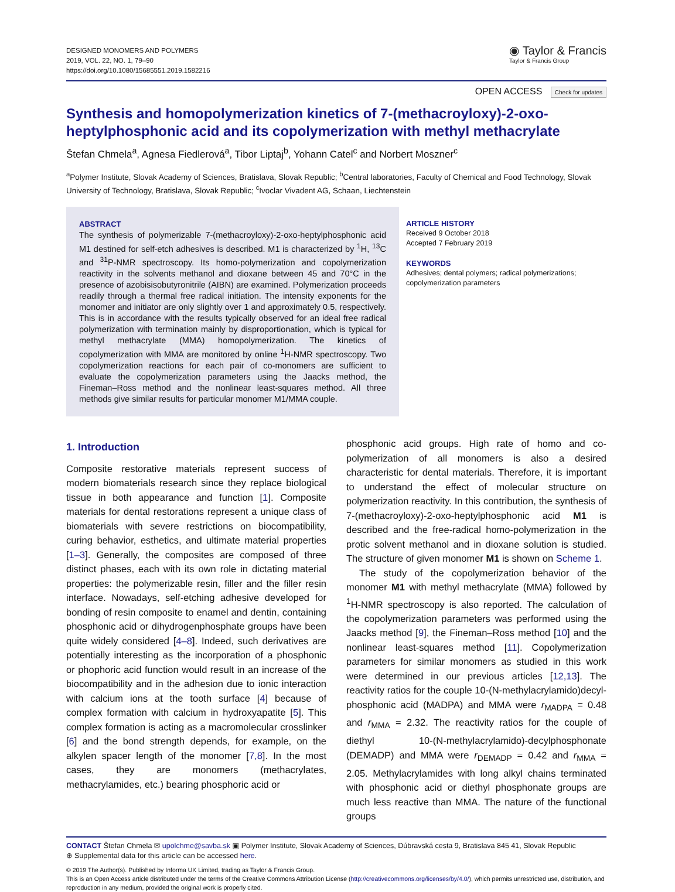DESIGNED MONOMERS AND POLYMERS
2019, VOL. 22, NO. 1, 79–90
https://doi.org/10.1080/15685551.2019.1582216
◉ Taylor & Francis
Taylor & Francis Group
OPEN ACCESS Check for updates
Synthesis and homopolymerization kinetics of 7-(methacroyloxy)-2-oxo-heptylphosphonic acid and its copolymerization with methyl methacrylate
Štefan Chmela<sup>a</sup>, Agnesa Fiedlerová<sup>a</sup>, Tibor Liptaj<sup>b</sup>, Yohann Catel<sup>c</sup> and Norbert Moszner<sup>c</sup>
<sup>a</sup> Polymer Institute, Slovak Academy of Sciences, Bratislava, Slovak Republic; <sup>b</sup>Central laboratories, Faculty of Chemical and Food Technology, Slovak University of Technology, Bratislava, Slovak Republic; <sup>c</sup>Ivoclar Vivadent AG, Schaan, Liechtenstein
ABSTRACT
The synthesis of polymerizable 7-(methacroyloxy)-2-oxo-heptylphosphonic acid M1 destined for self-etch adhesives is described. M1 is characterized by <sup>1</sup>H, <sup>13</sup>C and <sup>31</sup>P-NMR spectroscopy. Its homo-polymerization and copolymerization reactivity in the solvents methanol and dioxane between 45 and 70°C in the presence of azobisisobutyronitrile (AIBN) are examined. Polymerization proceeds readily through a thermal free radical initiation. The intensity exponents for the monomer and initiator are only slightly over 1 and approximately 0.5, respectively. This is in accordance with the results typically observed for an ideal free radical polymerization with termination mainly by disproportionation, which is typical for methyl methacrylate (MMA) homopolymerization. The kinetics of copolymerization with MMA are monitored by online <sup>1</sup>H-NMR spectroscopy. Two copolymerization reactions for each pair of co-monomers are sufficient to evaluate the copolymerization parameters using the Jaacks method, the Fineman–Ross method and the nonlinear least-squares method. All three methods give similar results for particular monomer M1/MMA couple.
ARTICLE HISTORY
Received 9 October 2018
Accepted 7 February 2019
KEYWORDS
Adhesives; dental polymers; radical polymerizations; copolymerization parameters
1. Introduction
Composite restorative materials represent success of modern biomaterials research since they replace biological tissue in both appearance and function [1]. Composite materials for dental restorations represent a unique class of biomaterials with severe restrictions on biocompatibility, curing behavior, esthetics, and ultimate material properties [1–3]. Generally, the composites are composed of three distinct phases, each with its own role in dictating material properties: the polymerizable resin, filler and the filler resin interface. Nowadays, self-etching adhesive developed for bonding of resin composite to enamel and dentin, containing phosphonic acid or dihydrogenphosphate groups have been quite widely considered [4–8]. Indeed, such derivatives are potentially interesting as the incorporation of a phosphonic or phophoric acid function would result in an increase of the biocompatibility and in the adhesion due to ionic interaction with calcium ions at the tooth surface [4] because of complex formation with calcium in hydroxyapatite [5]. This complex formation is acting as a macromolecular crosslinker [6] and the bond strength depends, for example, on the alkylen spacer length of the monomer [7,8]. In the most cases, they are monomers (methacrylates, methacrylamides, etc.) bearing phosphoric acid or
phosphonic acid groups. High rate of homo and co-polymerization of all monomers is also a desired characteristic for dental materials. Therefore, it is important to understand the effect of molecular structure on polymerization reactivity. In this contribution, the synthesis of 7-(methacroyloxy)-2-oxo-heptylphosphonic acid M1 is described and the free-radical homo-polymerization in the protic solvent methanol and in dioxane solution is studied. The structure of given monomer M1 is shown on Scheme 1.
The study of the copolymerization behavior of the monomer M1 with methyl methacrylate (MMA) followed by <sup>1</sup>H-NMR spectroscopy is also reported. The calculation of the copolymerization parameters was performed using the Jaacks method [9], the Fineman–Ross method [10] and the nonlinear least-squares method [11]. Copolymerization parameters for similar monomers as studied in this work were determined in our previous articles [12,13]. The reactivity ratios for the couple 10-(N-methylacrylamido)decyl-phosphonic acid (MADPA) and MMA were r<sub>MADPA</sub> = 0.48 and r<sub>MMA</sub> = 2.32. The reactivity ratios for the couple of diethyl 10-(N-methylacrylamido)-decylphosphonate (DEMADP) and MMA were r<sub>DEMADP</sub> = 0.42 and r<sub>MMA</sub> = 2.05. Methylacrylamides with long alkyl chains terminated with phosphonic acid or diethyl phosphonate groups are much less reactive than MMA. The nature of the functional groups
CONTACT Štefan Chmela ✉ upolchme@savba.sk ▣ Polymer Institute, Slovak Academy of Sciences, Dúbravská cesta 9, Bratislava 845 41, Slovak Republic
⊕ Supplemental data for this article can be accessed here.
© 2019 The Author(s). Published by Informa UK Limited, trading as Taylor & Francis Group.
This is an Open Access article distributed under the terms of the Creative Commons Attribution License (http://creativecommons.org/licenses/by/4.0/), which permits unrestricted use, distribution, and reproduction in any medium, provided the original work is properly cited.